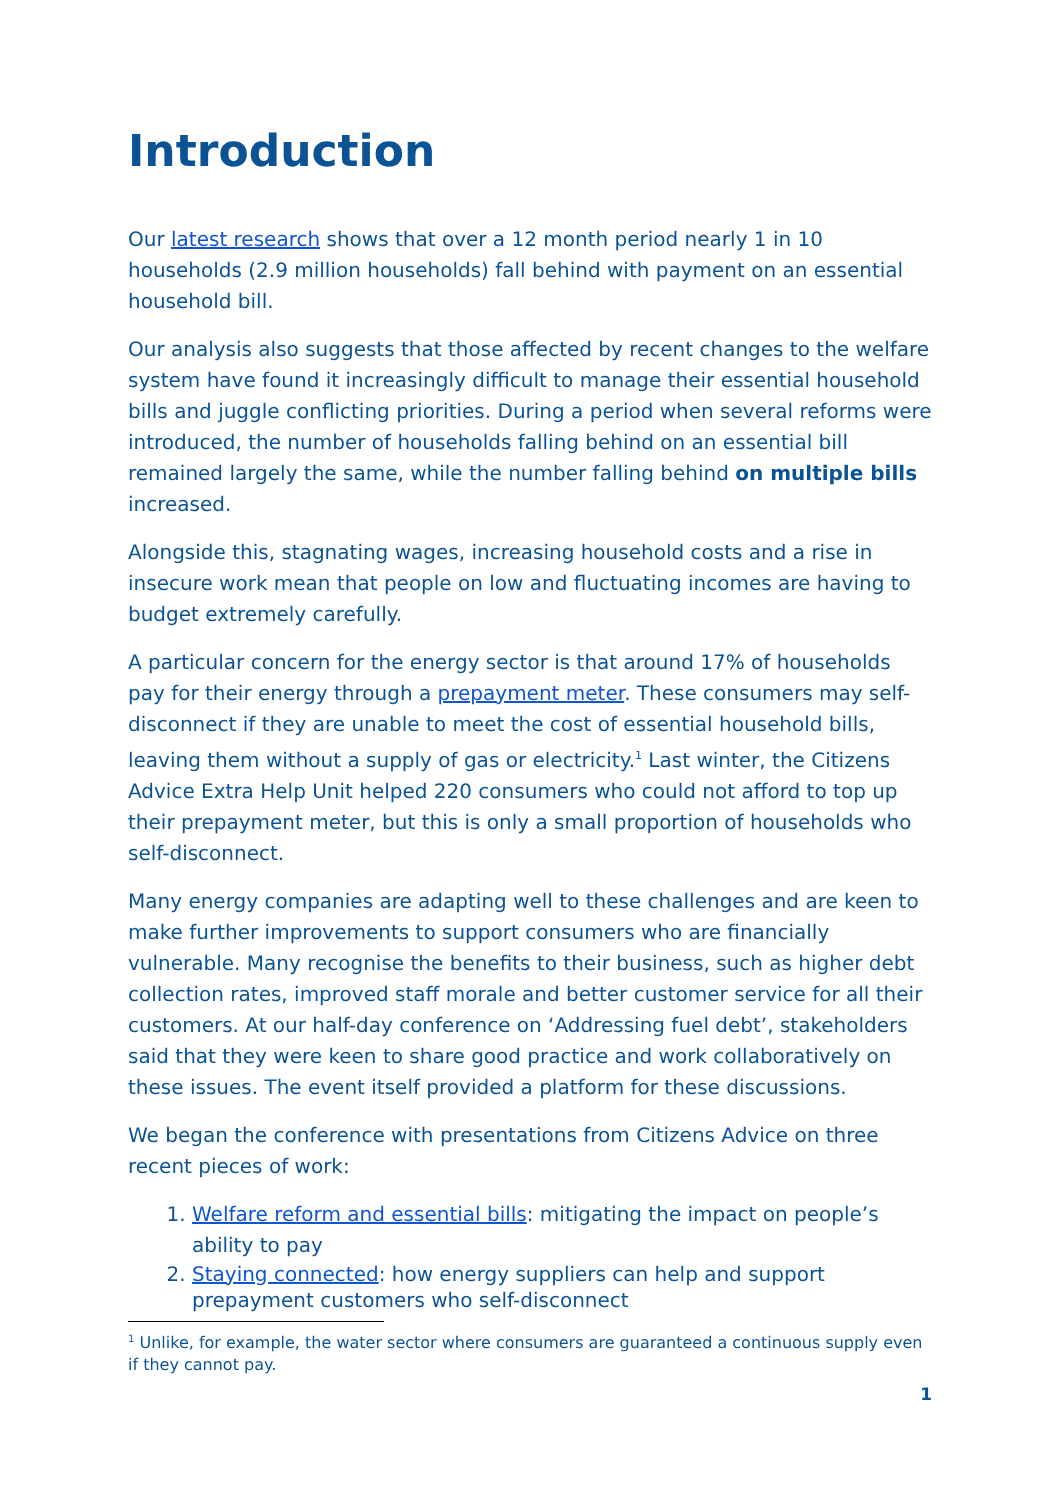Introduction
Our latest research shows that over a 12 month period nearly 1 in 10 households (2.9 million households) fall behind with payment on an essential household bill.
Our analysis also suggests that those affected by recent changes to the welfare system have found it increasingly difficult to manage their essential household bills and juggle conflicting priorities. During a period when several reforms were introduced, the number of households falling behind on an essential bill remained largely the same, while the number falling behind on multiple bills increased.
Alongside this, stagnating wages, increasing household costs and a rise in insecure work mean that people on low and fluctuating incomes are having to budget extremely carefully.
A particular concern for the energy sector is that around 17% of households pay for their energy through a prepayment meter. These consumers may self-disconnect if they are unable to meet the cost of essential household bills, leaving them without a supply of gas or electricity.<sup>1</sup> Last winter, the Citizens Advice Extra Help Unit helped 220 consumers who could not afford to top up their prepayment meter, but this is only a small proportion of households who self-disconnect.
Many energy companies are adapting well to these challenges and are keen to make further improvements to support consumers who are financially vulnerable. Many recognise the benefits to their business, such as higher debt collection rates, improved staff morale and better customer service for all their customers. At our half-day conference on ‘Addressing fuel debt’, stakeholders said that they were keen to share good practice and work collaboratively on these issues. The event itself provided a platform for these discussions.
We began the conference with presentations from Citizens Advice on three recent pieces of work:
1. Welfare reform and essential bills: mitigating the impact on people’s ability to pay
2. Staying connected: how energy suppliers can help and support prepayment customers who self-disconnect
<sup>1</sup> Unlike, for example, the water sector where consumers are guaranteed a continuous supply even if they cannot pay.
1